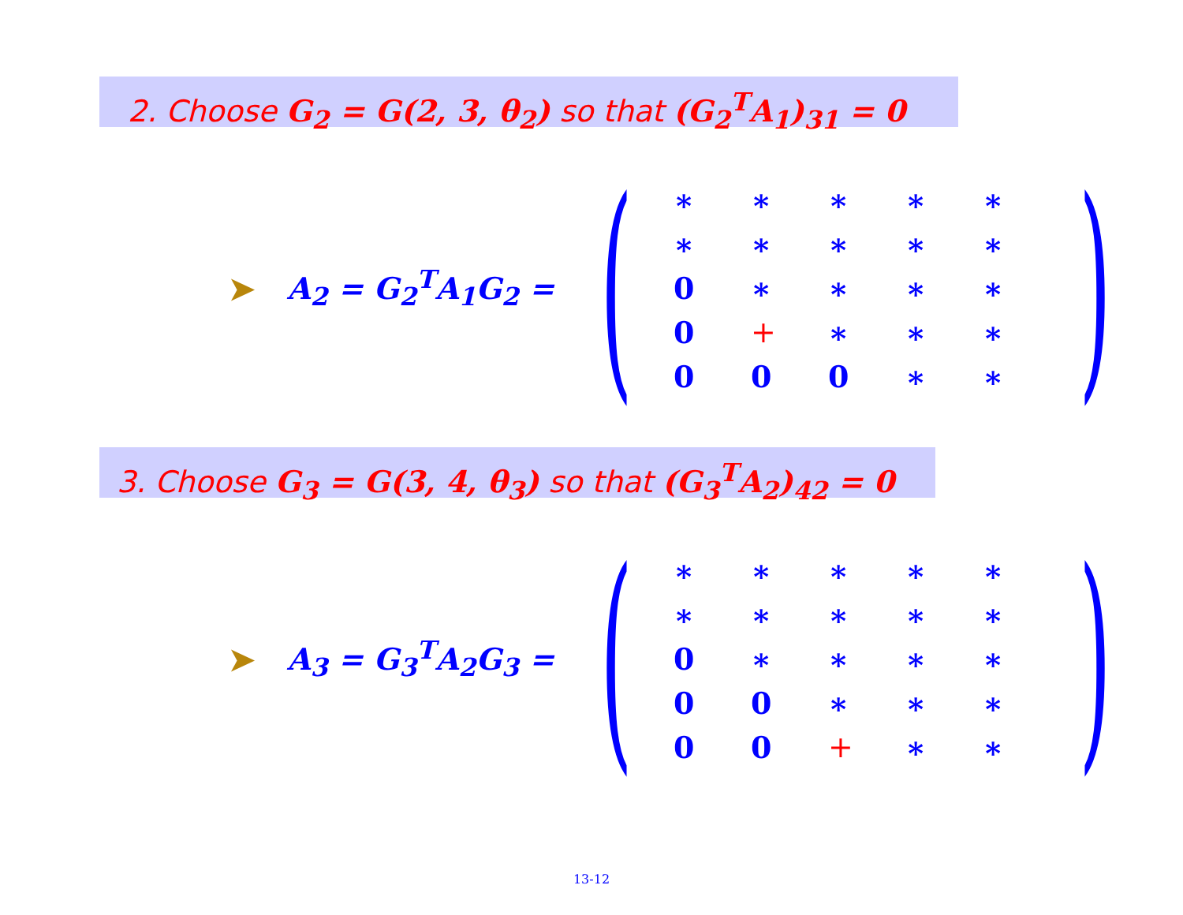2. Choose G<sub>2</sub> = G(2, 3, θ<sub>2</sub>) so that (G<sub>2</sub><sup>T</sup>A<sub>1</sub>)<sub>31</sub> = 0
➤ A<sub>2</sub> = G<sub>2</sub><sup>T</sup>A<sub>1</sub>G<sub>2</sub> =
(
| ∗ | ∗ | ∗ | ∗ | ∗ |
| ∗ | ∗ | ∗ | ∗ | ∗ |
| 0 | ∗ | ∗ | ∗ | ∗ |
| 0 | + | ∗ | ∗ | ∗ |
| 0 | 0 | 0 | ∗ | ∗ |
)
3. Choose G<sub>3</sub> = G(3, 4, θ<sub>3</sub>) so that (G<sub>3</sub><sup>T</sup>A<sub>2</sub>)<sub>42</sub> = 0
➤ A<sub>3</sub> = G<sub>3</sub><sup>T</sup>A<sub>2</sub>G<sub>3</sub> =
(
| ∗ | ∗ | ∗ | ∗ | ∗ |
| ∗ | ∗ | ∗ | ∗ | ∗ |
| 0 | ∗ | ∗ | ∗ | ∗ |
| 0 | 0 | ∗ | ∗ | ∗ |
| 0 | 0 | + | ∗ | ∗ |
)
13-12